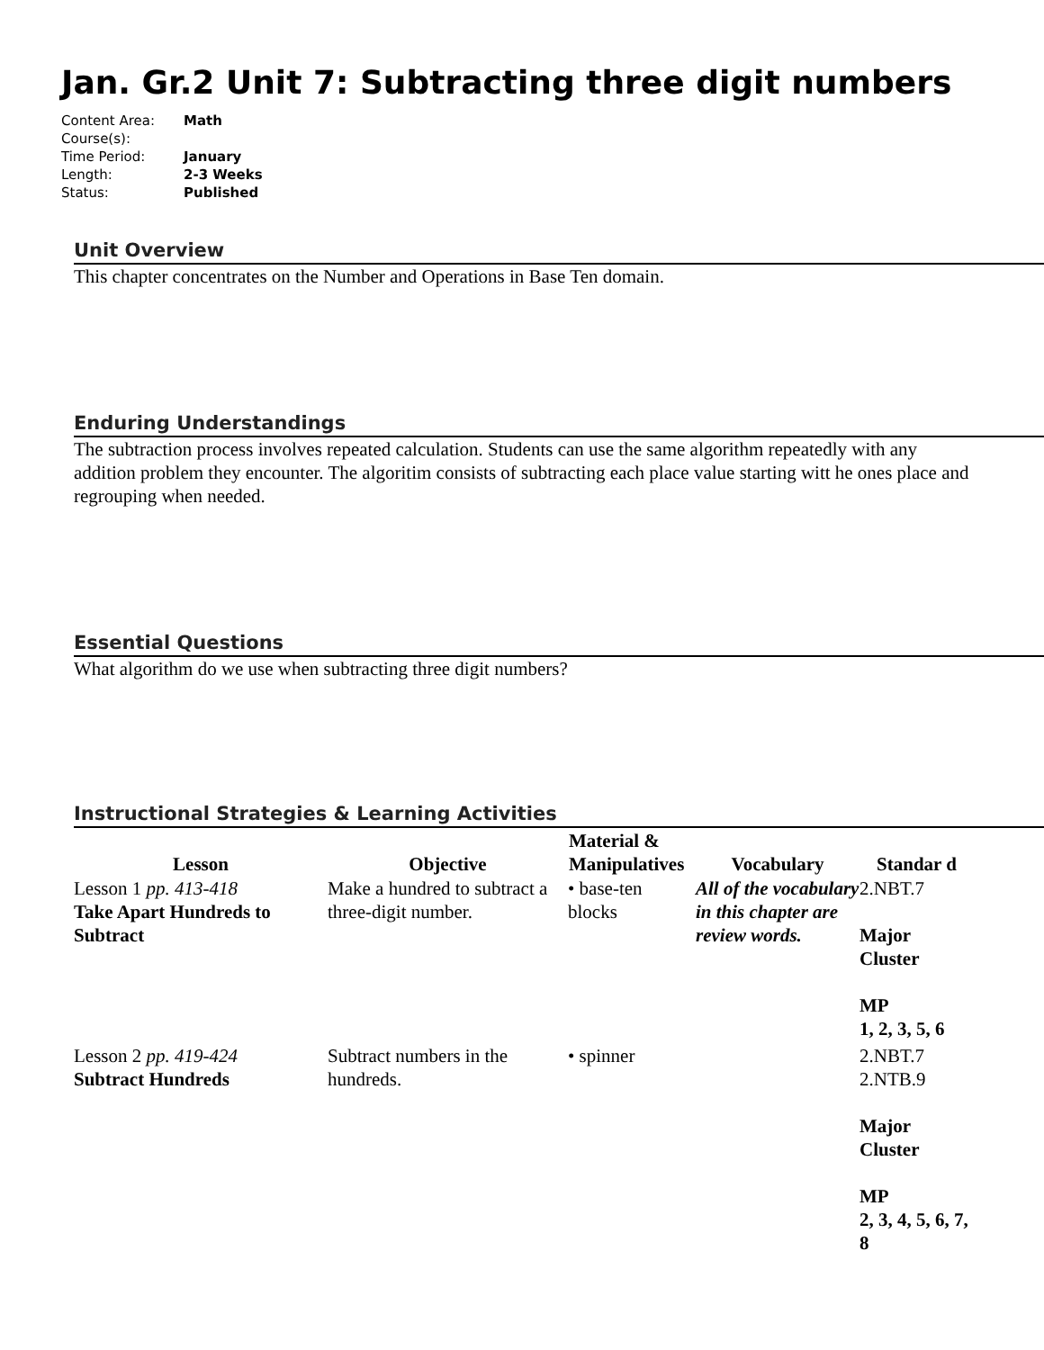Jan. Gr.2 Unit 7: Subtracting three digit numbers
| Content Area: | Math |
| Course(s): | |
| Time Period: | January |
| Length: | 2-3 Weeks |
| Status: | Published |
Unit Overview
This chapter concentrates on the Number and Operations in Base Ten domain.
Enduring Understandings
The subtraction process involves repeated calculation. Students can use the same algorithm repeatedly with any addition problem they encounter. The algoritim consists of subtracting each place value starting witt he ones place and regrouping when needed.
Essential Questions
What algorithm do we use when subtracting three digit numbers?
Instructional Strategies & Learning Activities
| Lesson | Objective | Material & Manipulatives | Vocabulary | Standar d |
| --- | --- | --- | --- | --- |
| Lesson 1 pp. 413-418 Take Apart Hundreds to Subtract | Make a hundred to subtract a three-digit number. | • base-ten blocks | All of the vocabulary in this chapter are review words. | 2.NBT.7 Major Cluster MP 1, 2, 3, 5, 6 |
| Lesson 2 pp. 419-424 Subtract Hundreds | Subtract numbers in the hundreds. | • spinner | | 2.NBT.7 2.NTB.9 Major Cluster MP 2, 3, 4, 5, 6, 7, 8 |